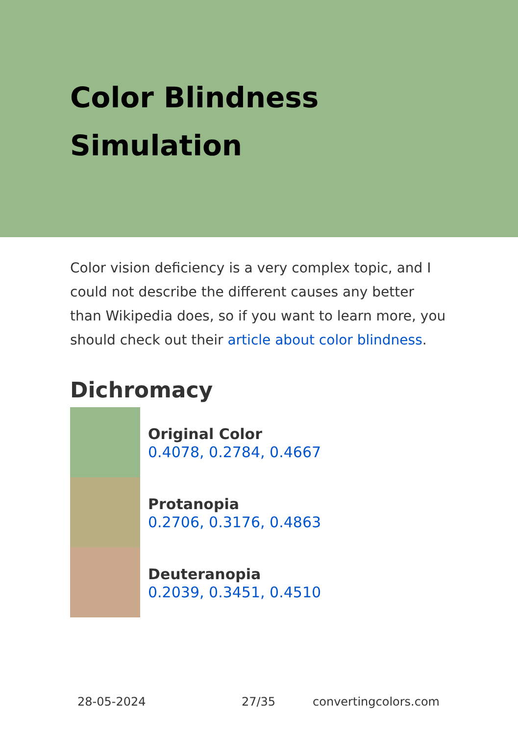Color Blindness
Simulation
Color vision deficiency is a very complex topic, and I could not describe the different causes any better than Wikipedia does, so if you want to learn more, you should check out their article about color blindness.
Dichromacy
Original Color
0.4078, 0.2784, 0.4667
Protanopia
0.2706, 0.3176, 0.4863
Deuteranopia
0.2039, 0.3451, 0.4510
28-05-2024 27/35 convertingcolors.com